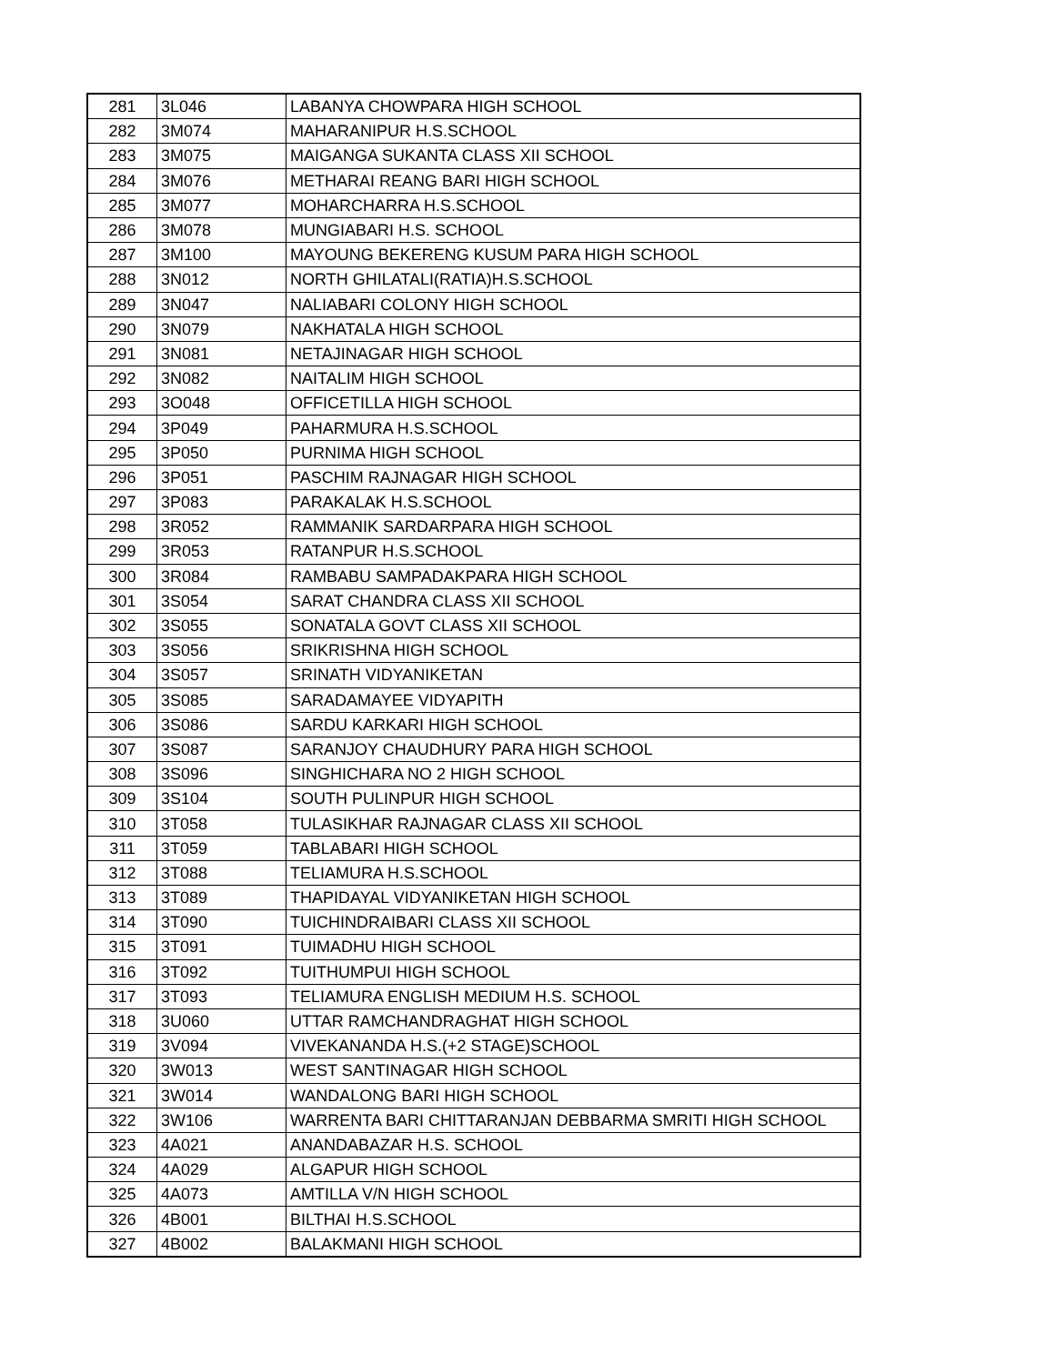| 281 | 3L046 | LABANYA CHOWPARA HIGH SCHOOL |
| 282 | 3M074 | MAHARANIPUR H.S.SCHOOL |
| 283 | 3M075 | MAIGANGA SUKANTA CLASS XII SCHOOL |
| 284 | 3M076 | METHARAI REANG BARI HIGH SCHOOL |
| 285 | 3M077 | MOHARCHARRA H.S.SCHOOL |
| 286 | 3M078 | MUNGIABARI H.S. SCHOOL |
| 287 | 3M100 | MAYOUNG BEKERENG KUSUM PARA HIGH SCHOOL |
| 288 | 3N012 | NORTH GHILATALI(RATIA)H.S.SCHOOL |
| 289 | 3N047 | NALIABARI COLONY HIGH SCHOOL |
| 290 | 3N079 | NAKHATALA HIGH SCHOOL |
| 291 | 3N081 | NETAJINAGAR HIGH SCHOOL |
| 292 | 3N082 | NAITALIM HIGH SCHOOL |
| 293 | 3O048 | OFFICETILLA HIGH SCHOOL |
| 294 | 3P049 | PAHARMURA H.S.SCHOOL |
| 295 | 3P050 | PURNIMA HIGH SCHOOL |
| 296 | 3P051 | PASCHIM RAJNAGAR HIGH SCHOOL |
| 297 | 3P083 | PARAKALAK H.S.SCHOOL |
| 298 | 3R052 | RAMMANIK SARDARPARA HIGH SCHOOL |
| 299 | 3R053 | RATANPUR H.S.SCHOOL |
| 300 | 3R084 | RAMBABU SAMPADAKPARA HIGH SCHOOL |
| 301 | 3S054 | SARAT CHANDRA CLASS XII SCHOOL |
| 302 | 3S055 | SONATALA GOVT CLASS XII SCHOOL |
| 303 | 3S056 | SRIKRISHNA HIGH SCHOOL |
| 304 | 3S057 | SRINATH VIDYANIKETAN |
| 305 | 3S085 | SARADAMAYEE VIDYAPITH |
| 306 | 3S086 | SARDU KARKARI HIGH SCHOOL |
| 307 | 3S087 | SARANJOY CHAUDHURY PARA HIGH SCHOOL |
| 308 | 3S096 | SINGHICHARA NO 2 HIGH SCHOOL |
| 309 | 3S104 | SOUTH PULINPUR HIGH SCHOOL |
| 310 | 3T058 | TULASIKHAR RAJNAGAR CLASS XII SCHOOL |
| 311 | 3T059 | TABLABARI HIGH SCHOOL |
| 312 | 3T088 | TELIAMURA H.S.SCHOOL |
| 313 | 3T089 | THAPIDAYAL VIDYANIKETAN HIGH SCHOOL |
| 314 | 3T090 | TUICHINDRAIBARI CLASS XII SCHOOL |
| 315 | 3T091 | TUIMADHU HIGH SCHOOL |
| 316 | 3T092 | TUITHUMPUI HIGH SCHOOL |
| 317 | 3T093 | TELIAMURA ENGLISH MEDIUM H.S. SCHOOL |
| 318 | 3U060 | UTTAR RAMCHANDRAGHAT HIGH SCHOOL |
| 319 | 3V094 | VIVEKANANDA H.S.(+2 STAGE)SCHOOL |
| 320 | 3W013 | WEST SANTINAGAR HIGH SCHOOL |
| 321 | 3W014 | WANDALONG BARI HIGH SCHOOL |
| 322 | 3W106 | WARRENTA BARI CHITTARANJAN DEBBARMA SMRITI HIGH SCHOOL |
| 323 | 4A021 | ANANDABAZAR H.S. SCHOOL |
| 324 | 4A029 | ALGAPUR HIGH SCHOOL |
| 325 | 4A073 | AMTILLA V/N HIGH SCHOOL |
| 326 | 4B001 | BILTHAI H.S.SCHOOL |
| 327 | 4B002 | BALAKMANI HIGH SCHOOL |